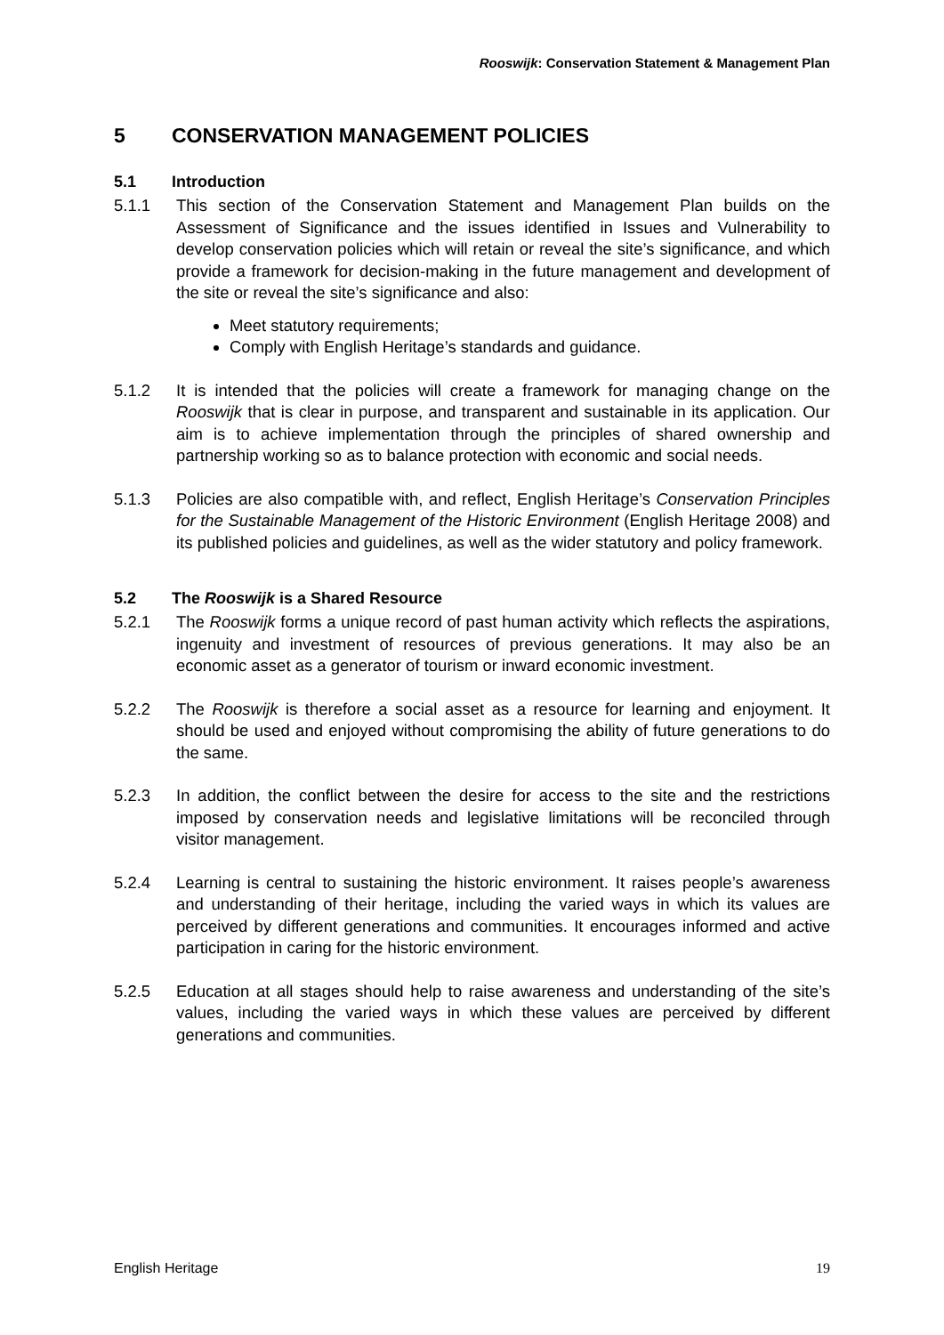Rooswijk: Conservation Statement & Management Plan
5 CONSERVATION MANAGEMENT POLICIES
5.1 Introduction
5.1.1 This section of the Conservation Statement and Management Plan builds on the Assessment of Significance and the issues identified in Issues and Vulnerability to develop conservation policies which will retain or reveal the site’s significance, and which provide a framework for decision-making in the future management and development of the site or reveal the site’s significance and also:
Meet statutory requirements;
Comply with English Heritage’s standards and guidance.
5.1.2 It is intended that the policies will create a framework for managing change on the Rooswijk that is clear in purpose, and transparent and sustainable in its application. Our aim is to achieve implementation through the principles of shared ownership and partnership working so as to balance protection with economic and social needs.
5.1.3 Policies are also compatible with, and reflect, English Heritage’s Conservation Principles for the Sustainable Management of the Historic Environment (English Heritage 2008) and its published policies and guidelines, as well as the wider statutory and policy framework.
5.2 The Rooswijk is a Shared Resource
5.2.1 The Rooswijk forms a unique record of past human activity which reflects the aspirations, ingenuity and investment of resources of previous generations. It may also be an economic asset as a generator of tourism or inward economic investment.
5.2.2 The Rooswijk is therefore a social asset as a resource for learning and enjoyment. It should be used and enjoyed without compromising the ability of future generations to do the same.
5.2.3 In addition, the conflict between the desire for access to the site and the restrictions imposed by conservation needs and legislative limitations will be reconciled through visitor management.
5.2.4 Learning is central to sustaining the historic environment. It raises people’s awareness and understanding of their heritage, including the varied ways in which its values are perceived by different generations and communities. It encourages informed and active participation in caring for the historic environment.
5.2.5 Education at all stages should help to raise awareness and understanding of the site’s values, including the varied ways in which these values are perceived by different generations and communities.
English Heritage 19